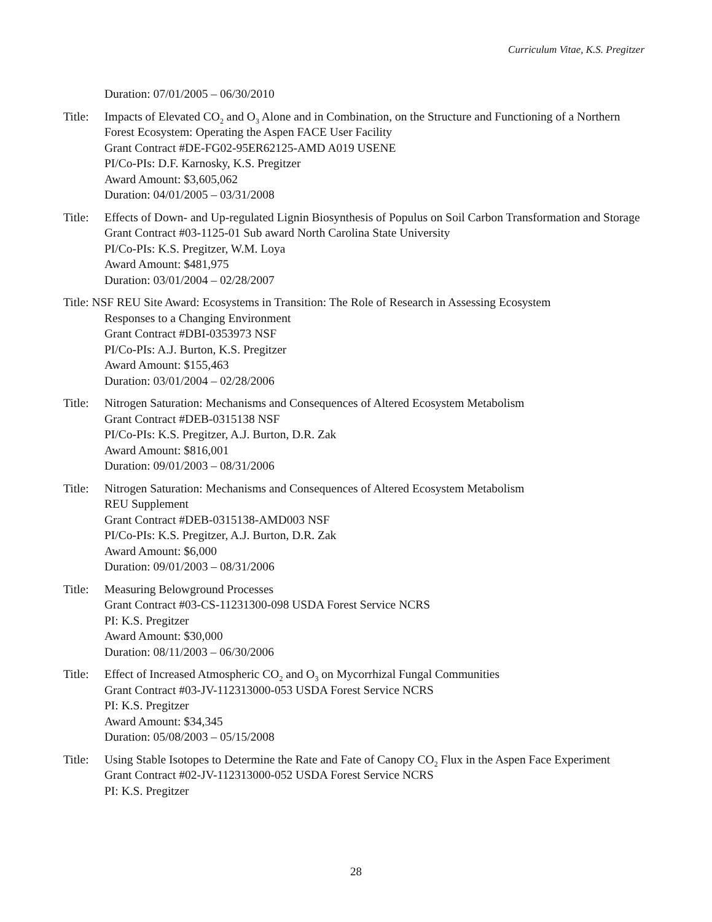Curriculum Vitae, K.S. Pregitzer
Duration: 07/01/2005 – 06/30/2010
Title:
Impacts of Elevated CO<sub>2</sub> and O<sub>3</sub> Alone and in Combination, on the Structure and Functioning of a Northern Forest Ecosystem: Operating the Aspen FACE User Facility
Grant Contract #DE-FG02-95ER62125-AMD A019 USENE
PI/Co-PIs: D.F. Karnosky, K.S. Pregitzer
Award Amount: $3,605,062
Duration: 04/01/2005 – 03/31/2008
Title:
Effects of Down- and Up-regulated Lignin Biosynthesis of Populus on Soil Carbon Transformation and Storage
Grant Contract #03-1125-01 Sub award North Carolina State University
PI/Co-PIs: K.S. Pregitzer, W.M. Loya
Award Amount: $481,975
Duration: 03/01/2004 – 02/28/2007
Title: NSF REU Site Award: Ecosystems in Transition: The Role of Research in Assessing Ecosystem
Responses to a Changing Environment
Grant Contract #DBI-0353973 NSF
PI/Co-PIs: A.J. Burton, K.S. Pregitzer
Award Amount: $155,463
Duration: 03/01/2004 – 02/28/2006
Title:
Nitrogen Saturation: Mechanisms and Consequences of Altered Ecosystem Metabolism
Grant Contract #DEB-0315138 NSF
PI/Co-PIs: K.S. Pregitzer, A.J. Burton, D.R. Zak
Award Amount: $816,001
Duration: 09/01/2003 – 08/31/2006
Title:
Nitrogen Saturation: Mechanisms and Consequences of Altered Ecosystem Metabolism
REU Supplement
Grant Contract #DEB-0315138-AMD003 NSF
PI/Co-PIs: K.S. Pregitzer, A.J. Burton, D.R. Zak
Award Amount: $6,000
Duration: 09/01/2003 – 08/31/2006
Title:
Measuring Belowground Processes
Grant Contract #03-CS-11231300-098 USDA Forest Service NCRS
PI: K.S. Pregitzer
Award Amount: $30,000
Duration: 08/11/2003 – 06/30/2006
Title:
Effect of Increased Atmospheric CO<sub>2</sub> and O<sub>3</sub> on Mycorrhizal Fungal Communities
Grant Contract #03-JV-112313000-053 USDA Forest Service NCRS
PI: K.S. Pregitzer
Award Amount: $34,345
Duration: 05/08/2003 – 05/15/2008
Title:
Using Stable Isotopes to Determine the Rate and Fate of Canopy CO<sub>2</sub> Flux in the Aspen Face Experiment
Grant Contract #02-JV-112313000-052 USDA Forest Service NCRS
PI: K.S. Pregitzer
28